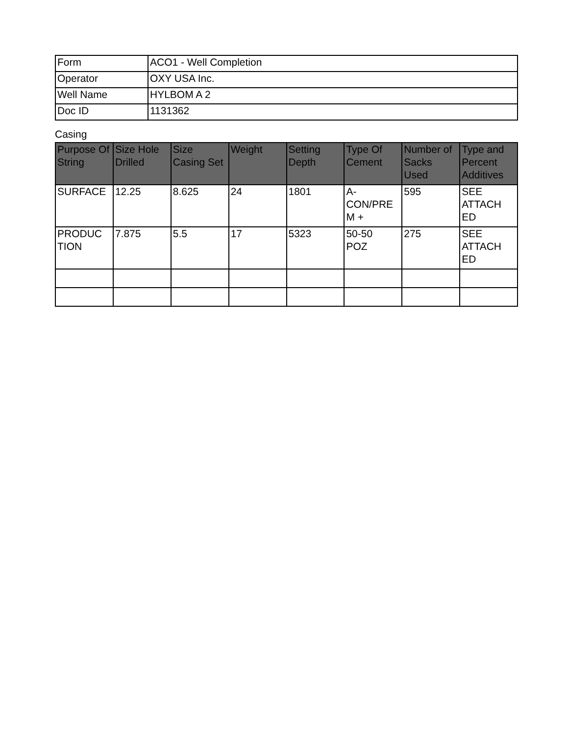| Form | ACO1 - Well Completion |
| Operator | OXY USA Inc. |
| Well Name | HYLBOM A 2 |
| Doc ID | 1131362 |
Casing
| Purpose Of String | Size Hole Drilled | Size Casing Set | Weight | Setting Depth | Type Of Cement | Number of Sacks Used | Type and Percent Additives |
| --- | --- | --- | --- | --- | --- | --- | --- |
| SURFACE | 12.25 | 8.625 | 24 | 1801 | A- CON/PRE M + | 595 | SEE ATTACH ED |
| PRODUC TION | 7.875 | 5.5 | 17 | 5323 | 50-50 POZ | 275 | SEE ATTACH ED |